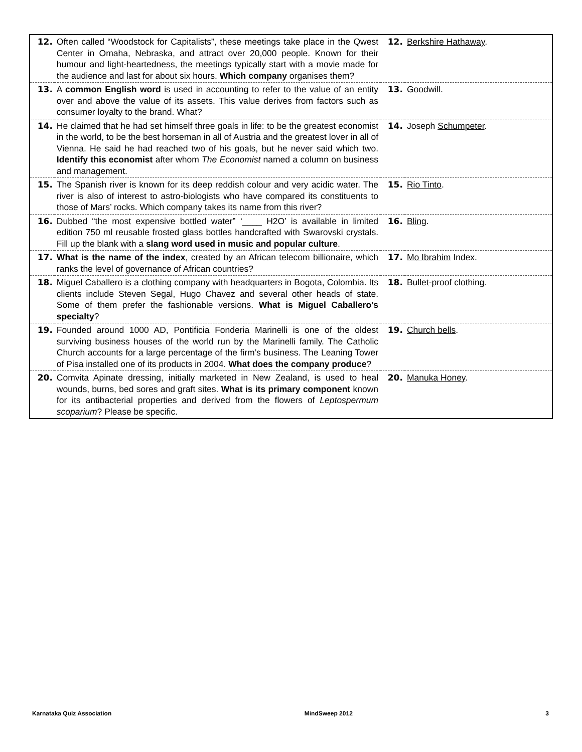| 12. | Often called “Woodstock for Capitalists”, these meetings take place in the Qwest Center in Omaha, Nebraska, and attract over 20,000 people. Known for their humour and light-heartedness, the meetings typically start with a movie made for the audience and last for about six hours. Which company organises them? | 12. | Berkshire Hathaway . |
| 13. | A common English word is used in accounting to refer to the value of an entity over and above the value of its assets. This value derives from factors such as consumer loyalty to the brand. What? | 13. | Goodwill . |
| 14. | He claimed that he had set himself three goals in life: to be the greatest economist in the world, to be the best horseman in all of Austria and the greatest lover in all of Vienna. He said he had reached two of his goals, but he never said which two. Identify this economist after whom The Economist named a column on business and management. | 14. | Joseph Schumpeter . |
| 15. | The Spanish river is known for its deep reddish colour and very acidic water. The river is also of interest to astro-biologists who have compared its constituents to those of Mars’ rocks. Which company takes its name from this river? | 15. | Rio Tinto . |
| 16. | Dubbed “the most expensive bottled water” ‘____ H2O’ is available in limited edition 750 ml reusable frosted glass bottles handcrafted with Swarovski crystals. Fill up the blank with a slang word used in music and popular culture . | 16. | Bling . |
| 17. | What is the name of the index , created by an African telecom billionaire, which ranks the level of governance of African countries? | 17. | Mo Ibrahim Index. |
| 18. | Miguel Caballero is a clothing company with headquarters in Bogota, Colombia. Its clients include Steven Segal, Hugo Chavez and several other heads of state. Some of them prefer the fashionable versions. What is Miguel Caballero’s specialty ? | 18. | Bullet-proof clothing. |
| 19. | Founded around 1000 AD, Pontificia Fonderia Marinelli is one of the oldest surviving business houses of the world run by the Marinelli family. The Catholic Church accounts for a large percentage of the firm’s business. The Leaning Tower of Pisa installed one of its products in 2004. What does the company produce ? | 19. | Church bells . |
| 20. | Comvita Apinate dressing, initially marketed in New Zealand, is used to heal wounds, burns, bed sores and graft sites. What is its primary component known for its antibacterial properties and derived from the flowers of Leptospermum scoparium ? Please be specific. | 20. | Manuka Honey . |
Karnataka Quiz Association MindSweep 2012 3